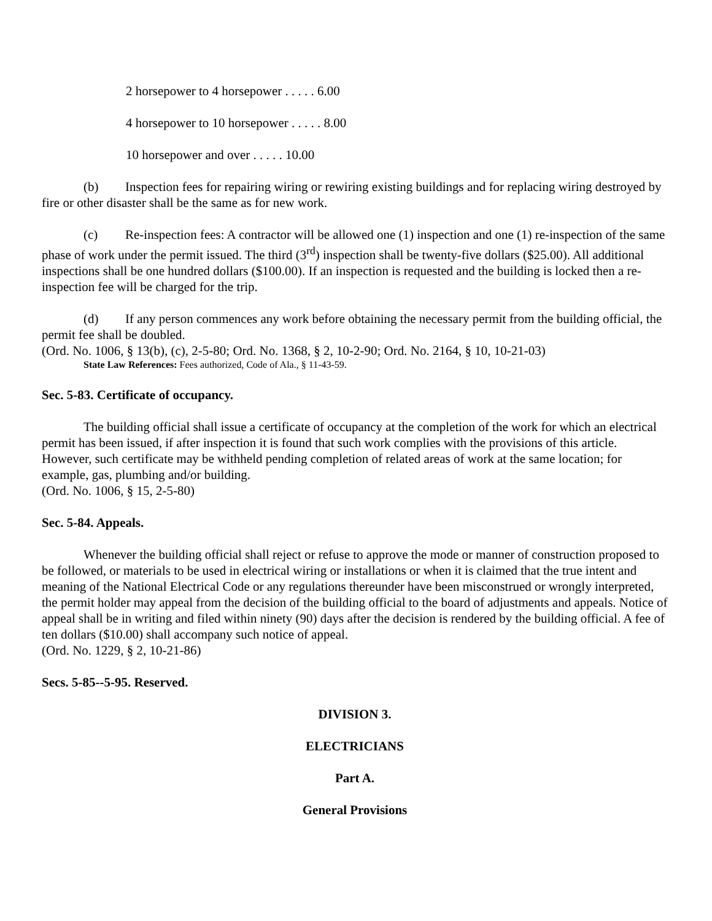2 horsepower to 4 horsepower . . . . . 6.00
4 horsepower to 10 horsepower . . . . . 8.00
10 horsepower and over . . . . . 10.00
(b) Inspection fees for repairing wiring or rewiring existing buildings and for replacing wiring destroyed by fire or other disaster shall be the same as for new work.
(c) Re-inspection fees: A contractor will be allowed one (1) inspection and one (1) re-inspection of the same phase of work under the permit issued. The third (3<sup>rd</sup>) inspection shall be twenty-five dollars ($25.00). All additional inspections shall be one hundred dollars ($100.00). If an inspection is requested and the building is locked then a re-inspection fee will be charged for the trip.
(d) If any person commences any work before obtaining the necessary permit from the building official, the permit fee shall be doubled.
(Ord. No. 1006, § 13(b), (c), 2-5-80; Ord. No. 1368, § 2, 10-2-90; Ord. No. 2164, § 10, 10-21-03)
State Law References: Fees authorized, Code of Ala., § 11-43-59.
Sec. 5-83. Certificate of occupancy.
The building official shall issue a certificate of occupancy at the completion of the work for which an electrical permit has been issued, if after inspection it is found that such work complies with the provisions of this article. However, such certificate may be withheld pending completion of related areas of work at the same location; for example, gas, plumbing and/or building.
(Ord. No. 1006, § 15, 2-5-80)
Sec. 5-84. Appeals.
Whenever the building official shall reject or refuse to approve the mode or manner of construction proposed to be followed, or materials to be used in electrical wiring or installations or when it is claimed that the true intent and meaning of the National Electrical Code or any regulations thereunder have been misconstrued or wrongly interpreted, the permit holder may appeal from the decision of the building official to the board of adjustments and appeals. Notice of appeal shall be in writing and filed within ninety (90) days after the decision is rendered by the building official. A fee of ten dollars ($10.00) shall accompany such notice of appeal.
(Ord. No. 1229, § 2, 10-21-86)
Secs. 5-85--5-95. Reserved.
DIVISION 3.
ELECTRICIANS
Part A.
General Provisions